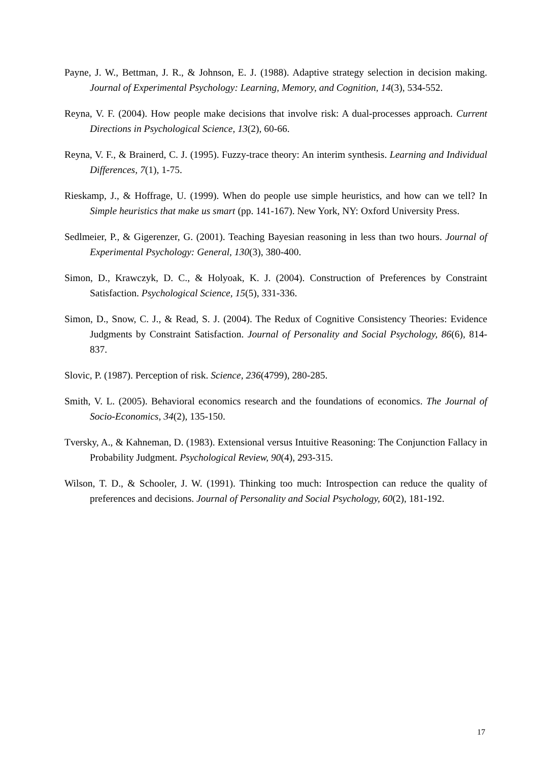Payne, J. W., Bettman, J. R., & Johnson, E. J. (1988). Adaptive strategy selection in decision making. Journal of Experimental Psychology: Learning, Memory, and Cognition, 14(3), 534-552.
Reyna, V. F. (2004). How people make decisions that involve risk: A dual-processes approach. Current Directions in Psychological Science, 13(2), 60-66.
Reyna, V. F., & Brainerd, C. J. (1995). Fuzzy-trace theory: An interim synthesis. Learning and Individual Differences, 7(1), 1-75.
Rieskamp, J., & Hoffrage, U. (1999). When do people use simple heuristics, and how can we tell? In Simple heuristics that make us smart (pp. 141-167). New York, NY: Oxford University Press.
Sedlmeier, P., & Gigerenzer, G. (2001). Teaching Bayesian reasoning in less than two hours. Journal of Experimental Psychology: General, 130(3), 380-400.
Simon, D., Krawczyk, D. C., & Holyoak, K. J. (2004). Construction of Preferences by Constraint Satisfaction. Psychological Science, 15(5), 331-336.
Simon, D., Snow, C. J., & Read, S. J. (2004). The Redux of Cognitive Consistency Theories: Evidence Judgments by Constraint Satisfaction. Journal of Personality and Social Psychology, 86(6), 814-837.
Slovic, P. (1987). Perception of risk. Science, 236(4799), 280-285.
Smith, V. L. (2005). Behavioral economics research and the foundations of economics. The Journal of Socio-Economics, 34(2), 135-150.
Tversky, A., & Kahneman, D. (1983). Extensional versus Intuitive Reasoning: The Conjunction Fallacy in Probability Judgment. Psychological Review, 90(4), 293-315.
Wilson, T. D., & Schooler, J. W. (1991). Thinking too much: Introspection can reduce the quality of preferences and decisions. Journal of Personality and Social Psychology, 60(2), 181-192.
17